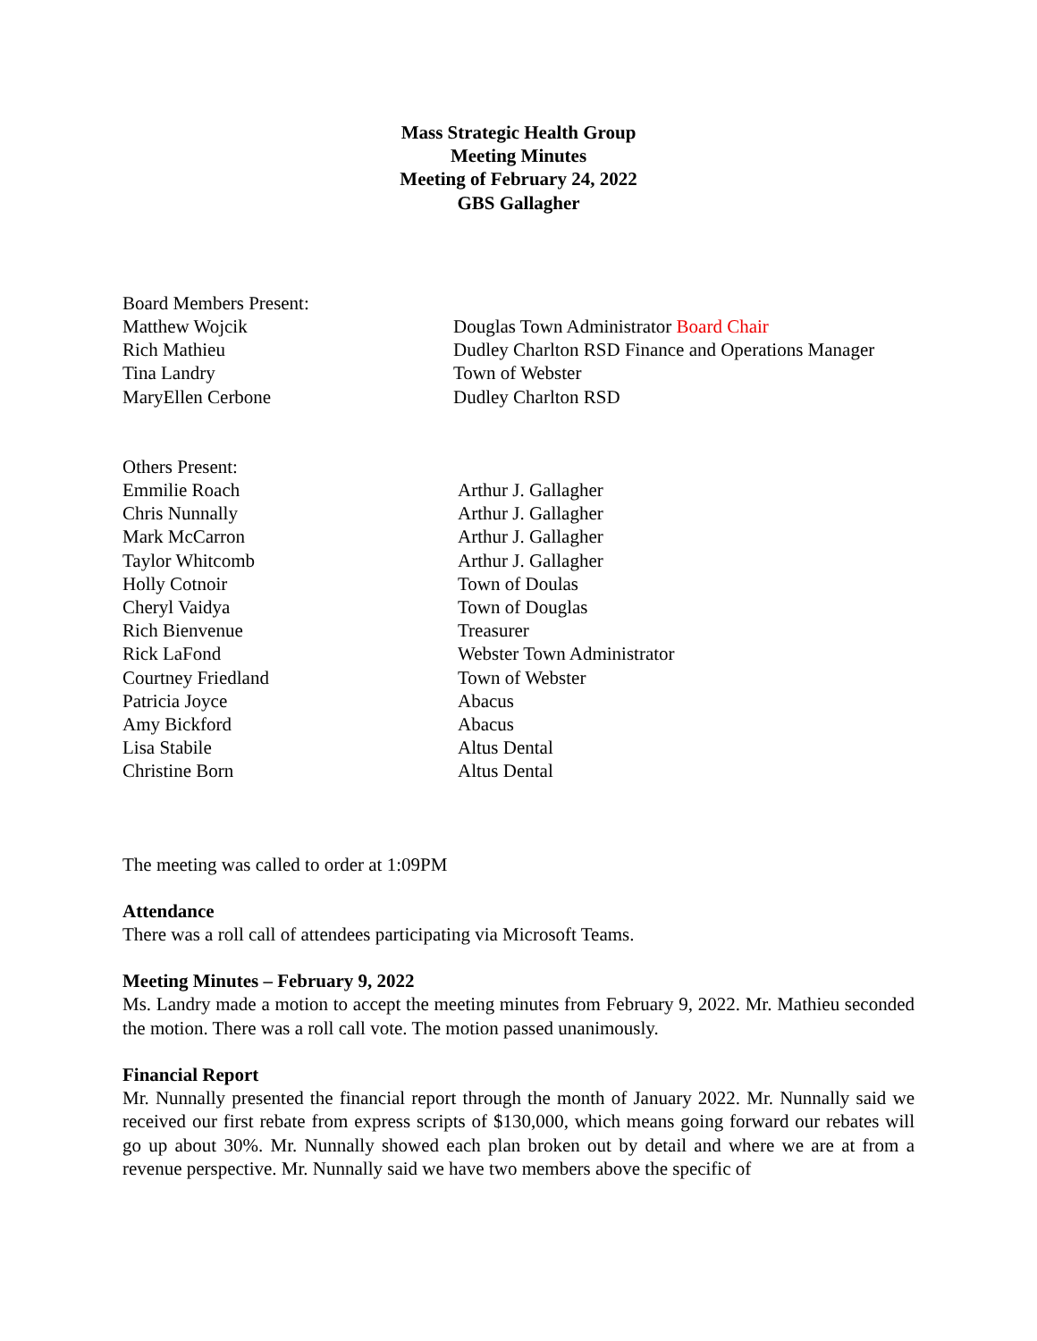Mass Strategic Health Group
Meeting Minutes
Meeting of February 24, 2022
GBS Gallagher
Board Members Present:
Matthew Wojcik Douglas Town Administrator Board Chair
Rich Mathieu Dudley Charlton RSD Finance and Operations Manager
Tina Landry Town of Webster
MaryEllen Cerbone Dudley Charlton RSD
Others Present:
Emmilie Roach Arthur J. Gallagher
Chris Nunnally Arthur J. Gallagher
Mark McCarron Arthur J. Gallagher
Taylor Whitcomb Arthur J. Gallagher
Holly Cotnoir Town of Doulas
Cheryl Vaidya Town of Douglas
Rich Bienvenue Treasurer
Rick LaFond Webster Town Administrator
Courtney Friedland Town of Webster
Patricia Joyce Abacus
Amy Bickford Abacus
Lisa Stabile Altus Dental
Christine Born Altus Dental
The meeting was called to order at 1:09PM
Attendance
There was a roll call of attendees participating via Microsoft Teams.
Meeting Minutes – February 9, 2022
Ms. Landry made a motion to accept the meeting minutes from February 9, 2022. Mr. Mathieu seconded the motion. There was a roll call vote. The motion passed unanimously.
Financial Report
Mr. Nunnally presented the financial report through the month of January 2022. Mr. Nunnally said we received our first rebate from express scripts of $130,000, which means going forward our rebates will go up about 30%. Mr. Nunnally showed each plan broken out by detail and where we are at from a revenue perspective. Mr. Nunnally said we have two members above the specific of